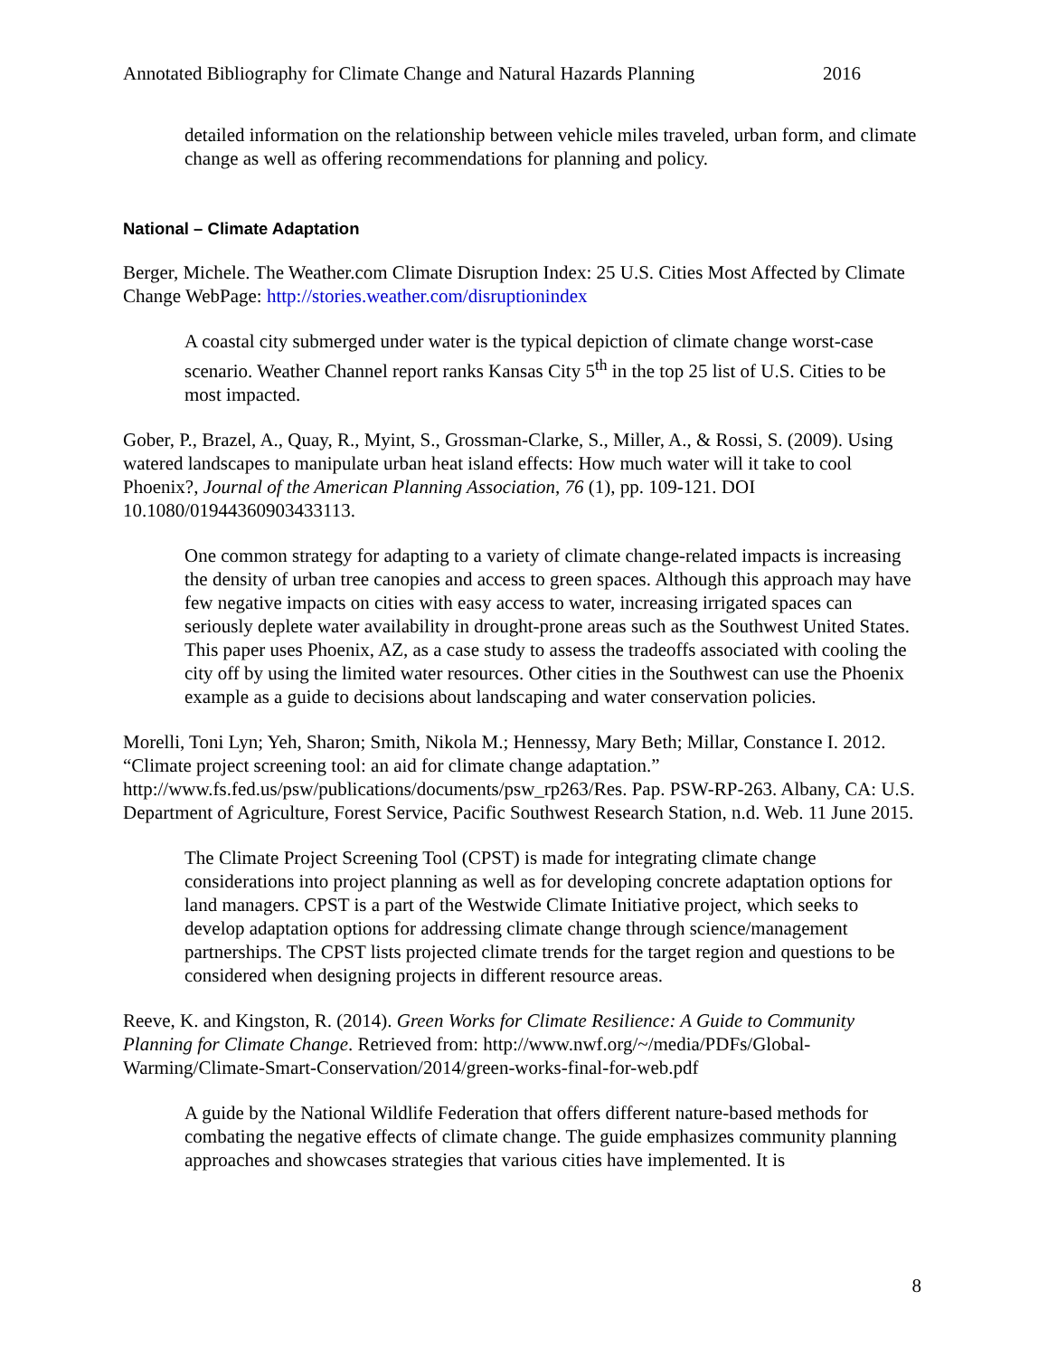Annotated Bibliography for Climate Change and Natural Hazards Planning 2016
detailed information on the relationship between vehicle miles traveled, urban form, and climate change as well as offering recommendations for planning and policy.
National – Climate Adaptation
Berger, Michele. The Weather.com Climate Disruption Index: 25 U.S. Cities Most Affected by Climate Change WebPage: http://stories.weather.com/disruptionindex
A coastal city submerged under water is the typical depiction of climate change worst-case scenario. Weather Channel report ranks Kansas City 5<sup>th</sup> in the top 25 list of U.S. Cities to be most impacted.
Gober, P., Brazel, A., Quay, R., Myint, S., Grossman-Clarke, S., Miller, A., & Rossi, S. (2009). Using watered landscapes to manipulate urban heat island effects: How much water will it take to cool Phoenix?, Journal of the American Planning Association, 76 (1), pp. 109-121. DOI 10.1080/01944360903433113.
One common strategy for adapting to a variety of climate change-related impacts is increasing the density of urban tree canopies and access to green spaces. Although this approach may have few negative impacts on cities with easy access to water, increasing irrigated spaces can seriously deplete water availability in drought-prone areas such as the Southwest United States. This paper uses Phoenix, AZ, as a case study to assess the tradeoffs associated with cooling the city off by using the limited water resources. Other cities in the Southwest can use the Phoenix example as a guide to decisions about landscaping and water conservation policies.
Morelli, Toni Lyn; Yeh, Sharon; Smith, Nikola M.; Hennessy, Mary Beth; Millar, Constance I. 2012. “Climate project screening tool: an aid for climate change adaptation.” http://www.fs.fed.us/psw/publications/documents/psw_rp263/Res. Pap. PSW-RP-263. Albany, CA: U.S. Department of Agriculture, Forest Service, Pacific Southwest Research Station, n.d. Web. 11 June 2015.
The Climate Project Screening Tool (CPST) is made for integrating climate change considerations into project planning as well as for developing concrete adaptation options for land managers. CPST is a part of the Westwide Climate Initiative project, which seeks to develop adaptation options for addressing climate change through science/management partnerships. The CPST lists projected climate trends for the target region and questions to be considered when designing projects in different resource areas.
Reeve, K. and Kingston, R. (2014). Green Works for Climate Resilience: A Guide to Community Planning for Climate Change. Retrieved from: http://www.nwf.org/~/media/PDFs/Global-Warming/Climate-Smart-Conservation/2014/green-works-final-for-web.pdf
A guide by the National Wildlife Federation that offers different nature-based methods for combating the negative effects of climate change. The guide emphasizes community planning approaches and showcases strategies that various cities have implemented. It is
8